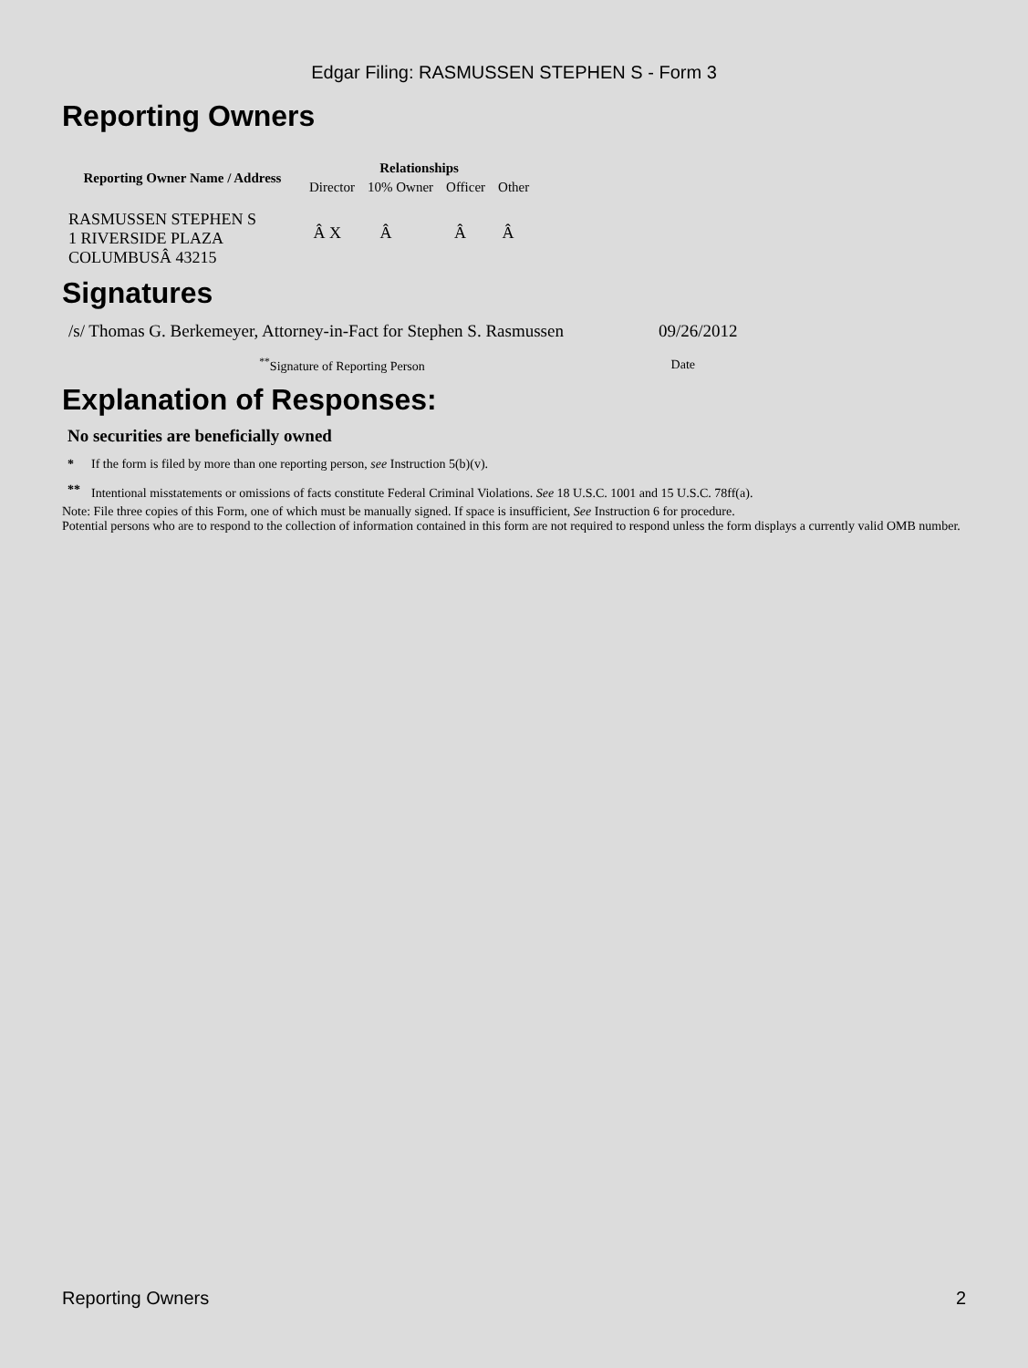Edgar Filing: RASMUSSEN STEPHEN S - Form 3
Reporting Owners
| Reporting Owner Name / Address | Relationships | | | |
| --- | --- | --- | --- | --- |
| | Director | 10% Owner | Officer | Other |
| RASMUSSEN STEPHEN S 1 RIVERSIDE PLAZA COLUMBUSÂ 43215 | Â X | Â | Â | Â |
Signatures
| /s/ Thomas G. Berkemeyer, Attorney-in-Fact for Stephen S. Rasmussen | 09/26/2012 |
| <sup>**</sup> Signature of Reporting Person | Date |
Explanation of Responses:
No securities are beneficially owned
| * | If the form is filed by more than one reporting person, see Instruction 5(b)(v). |
| ** | Intentional misstatements or omissions of facts constitute Federal Criminal Violations. See 18 U.S.C. 1001 and 15 U.S.C. 78ff(a). |
Note: File three copies of this Form, one of which must be manually signed. If space is insufficient, See Instruction 6 for procedure.
Potential persons who are to respond to the collection of information contained in this form are not required to respond unless the form displays a currently valid OMB number.
Reporting Owners 2